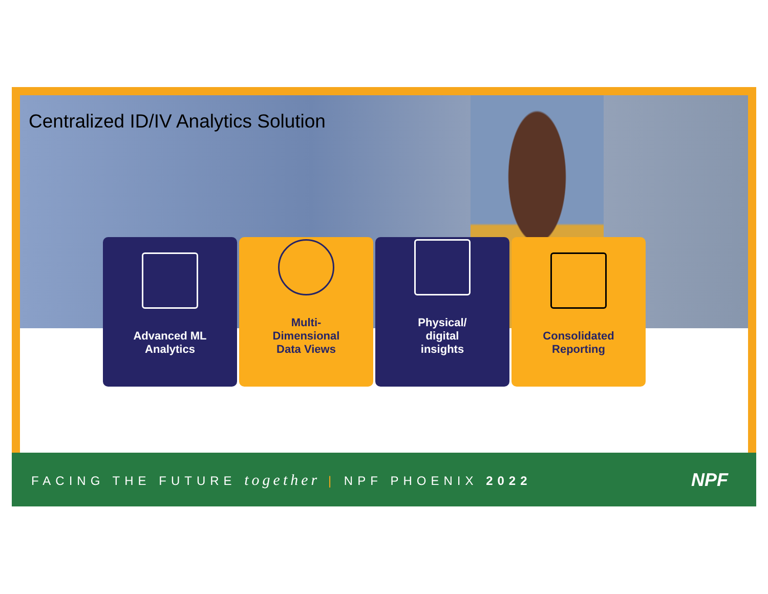Centralized ID/IV Analytics Solution
Advanced ML
Analytics
Multi-
Dimensional
Data Views
Physical/
digital
insights
Consolidated
Reporting
FACING THE FUTURE together | NPF PHOENIX 2022
NPF